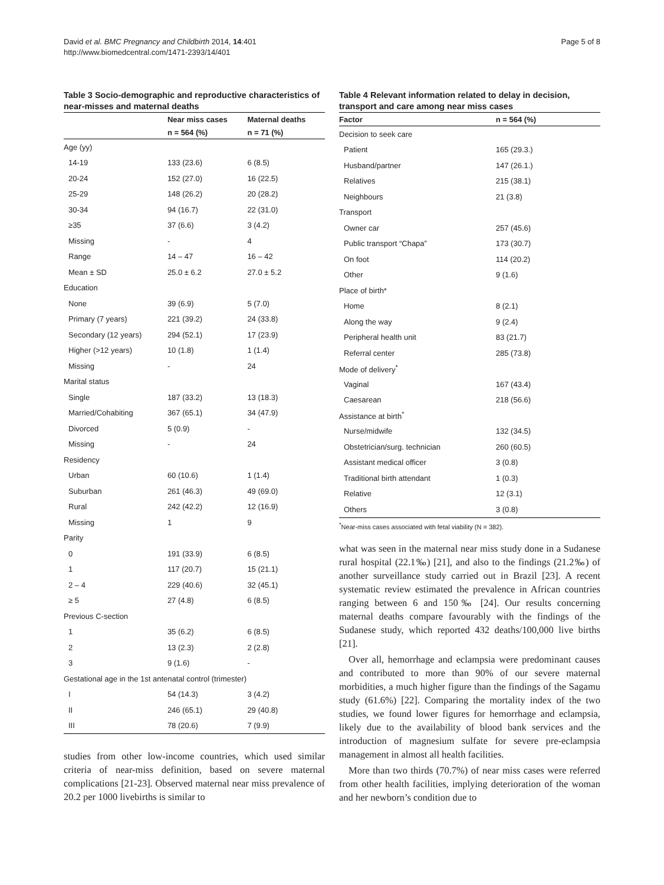David et al. BMC Pregnancy and Childbirth 2014, 14:401
http://www.biomedcentral.com/1471-2393/14/401
Page 5 of 8
Table 3 Socio-demographic and reproductive characteristics of near-misses and maternal deaths
| | Near miss cases | Maternal deaths |
| --- | --- | --- |
| | n = 564 (%) | n = 71 (%) |
| Age (yy) | | |
| 14-19 | 133 (23.6) | 6 (8.5) |
| 20-24 | 152 (27.0) | 16 (22.5) |
| 25-29 | 148 (26.2) | 20 (28.2) |
| 30-34 | 94 (16.7) | 22 (31.0) |
| ≥35 | 37 (6.6) | 3 (4.2) |
| Missing | - | 4 |
| Range | 14 – 47 | 16 – 42 |
| Mean ± SD | 25.0 ± 6.2 | 27.0 ± 5.2 |
| Education | | |
| None | 39 (6.9) | 5 (7.0) |
| Primary (7 years) | 221 (39.2) | 24 (33.8) |
| Secondary (12 years) | 294 (52.1) | 17 (23.9) |
| Higher (>12 years) | 10 (1.8) | 1 (1.4) |
| Missing | - | 24 |
| Marital status | | |
| Single | 187 (33.2) | 13 (18.3) |
| Married/Cohabiting | 367 (65.1) | 34 (47.9) |
| Divorced | 5 (0.9) | - |
| Missing | - | 24 |
| Residency | | |
| Urban | 60 (10.6) | 1 (1.4) |
| Suburban | 261 (46.3) | 49 (69.0) |
| Rural | 242 (42.2) | 12 (16.9) |
| Missing | 1 | 9 |
| Parity | | |
| 0 | 191 (33.9) | 6 (8.5) |
| 1 | 117 (20.7) | 15 (21.1) |
| 2 – 4 | 229 (40.6) | 32 (45.1) |
| ≥ 5 | 27 (4.8) | 6 (8.5) |
| Previous C-section | | |
| 1 | 35 (6.2) | 6 (8.5) |
| 2 | 13 (2.3) | 2 (2.8) |
| 3 | 9 (1.6) | - |
| Gestational age in the 1st antenatal control (trimester) | | |
| I | 54 (14.3) | 3 (4.2) |
| II | 246 (65.1) | 29 (40.8) |
| III | 78 (20.6) | 7 (9.9) |
studies from other low-income countries, which used similar criteria of near-miss definition, based on severe maternal complications [21-23]. Observed maternal near miss prevalence of 20.2 per 1000 livebirths is similar to
Table 4 Relevant information related to delay in decision, transport and care among near miss cases
| Factor | n = 564 (%) |
| --- | --- |
| Decision to seek care | |
| Patient | 165 (29.3.) |
| Husband/partner | 147 (26.1.) |
| Relatives | 215 (38.1) |
| Neighbours | 21 (3.8) |
| Transport | |
| Owner car | 257 (45.6) |
| Public transport “Chapa” | 173 (30.7) |
| On foot | 114 (20.2) |
| Other | 9 (1.6) |
| Place of birth* | |
| Home | 8 (2.1) |
| Along the way | 9 (2.4) |
| Peripheral health unit | 83 (21.7) |
| Referral center | 285 (73.8) |
| Mode of delivery<sup>*</sup> | |
| Vaginal | 167 (43.4) |
| Caesarean | 218 (56.6) |
| Assistance at birth<sup>*</sup> | |
| Nurse/midwife | 132 (34.5) |
| Obstetrician/surg. technician | 260 (60.5) |
| Assistant medical officer | 3 (0.8) |
| Traditional birth attendant | 1 (0.3) |
| Relative | 12 (3.1) |
| Others | 3 (0.8) |
<sup>*</sup> Near-miss cases associated with fetal viability (N = 382).
what was seen in the maternal near miss study done in a Sudanese rural hospital (22.1‰) [21], and also to the findings (21.2‰) of another surveillance study carried out in Brazil [23]. A recent systematic review estimated the prevalence in African countries ranging between 6 and 150‰ [24]. Our results concerning maternal deaths compare favourably with the findings of the Sudanese study, which reported 432 deaths/100,000 live births [21].
Over all, hemorrhage and eclampsia were predominant causes and contributed to more than 90% of our severe maternal morbidities, a much higher figure than the findings of the Sagamu study (61.6%) [22]. Comparing the mortality index of the two studies, we found lower figures for hemorrhage and eclampsia, likely due to the availability of blood bank services and the introduction of magnesium sulfate for severe pre-eclampsia management in almost all health facilities.
More than two thirds (70.7%) of near miss cases were referred from other health facilities, implying deterioration of the woman and her newborn’s condition due to